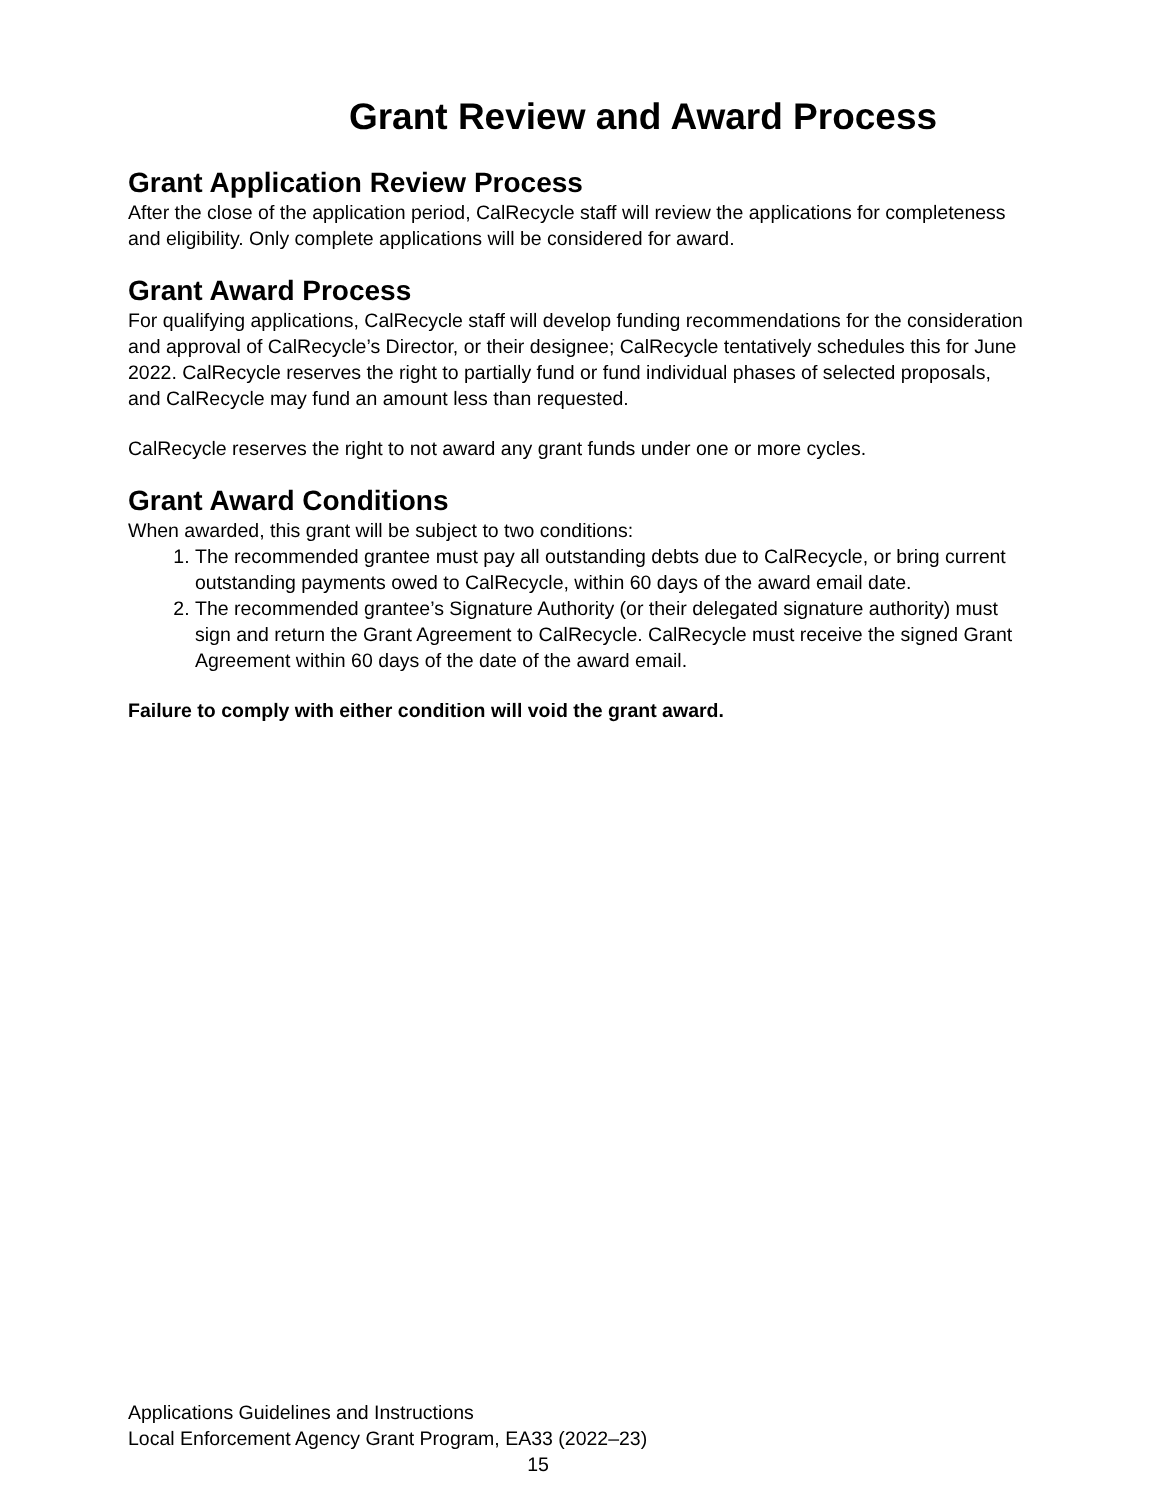Grant Review and Award Process
Grant Application Review Process
After the close of the application period, CalRecycle staff will review the applications for completeness and eligibility. Only complete applications will be considered for award.
Grant Award Process
For qualifying applications, CalRecycle staff will develop funding recommendations for the consideration and approval of CalRecycle’s Director, or their designee; CalRecycle tentatively schedules this for June 2022. CalRecycle reserves the right to partially fund or fund individual phases of selected proposals, and CalRecycle may fund an amount less than requested.
CalRecycle reserves the right to not award any grant funds under one or more cycles.
Grant Award Conditions
When awarded, this grant will be subject to two conditions:
1. The recommended grantee must pay all outstanding debts due to CalRecycle, or bring current outstanding payments owed to CalRecycle, within 60 days of the award email date.
2. The recommended grantee’s Signature Authority (or their delegated signature authority) must sign and return the Grant Agreement to CalRecycle. CalRecycle must receive the signed Grant Agreement within 60 days of the date of the award email.
Failure to comply with either condition will void the grant award.
Applications Guidelines and Instructions
Local Enforcement Agency Grant Program, EA33 (2022–23)
15